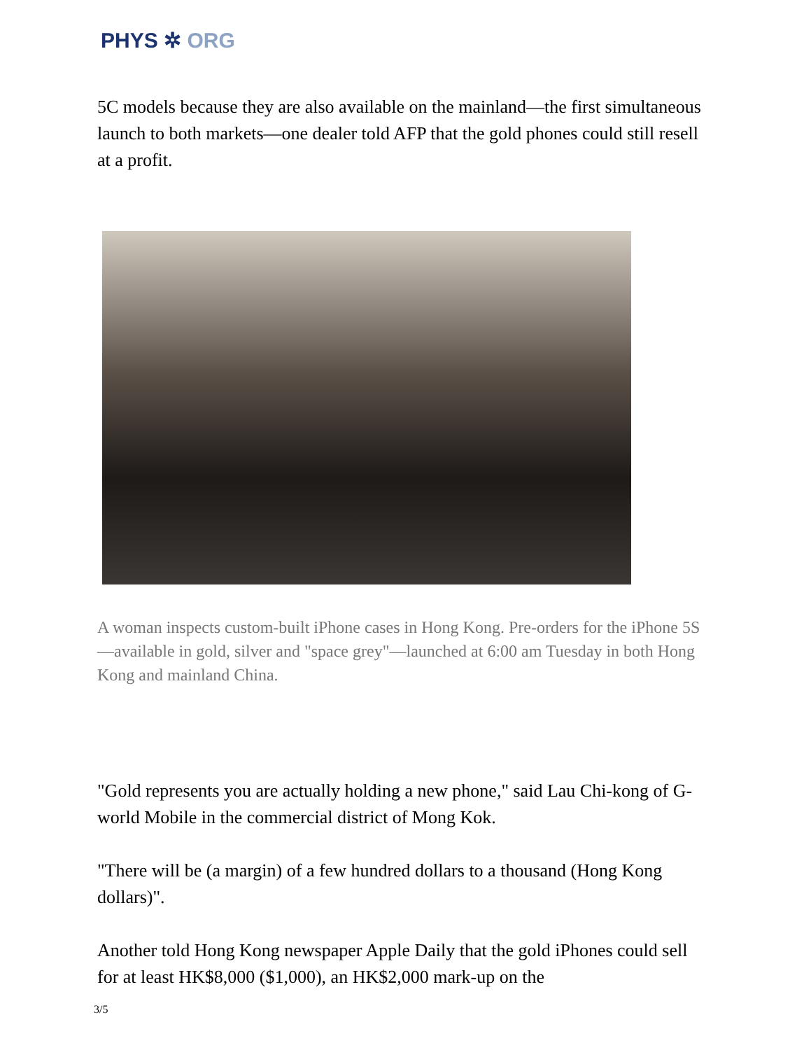PHYS ✲ ORG
5C models because they are also available on the mainland—the first simultaneous launch to both markets—one dealer told AFP that the gold phones could still resell at a profit.
A woman inspects custom-built iPhone cases in Hong Kong. Pre-orders for the iPhone 5S—available in gold, silver and "space grey"—launched at 6:00 am Tuesday in both Hong Kong and mainland China.
"Gold represents you are actually holding a new phone," said Lau Chi-kong of G-world Mobile in the commercial district of Mong Kok.
"There will be (a margin) of a few hundred dollars to a thousand (Hong Kong dollars)".
Another told Hong Kong newspaper Apple Daily that the gold iPhones could sell for at least HK$8,000 ($1,000), an HK$2,000 mark-up on the
3/5